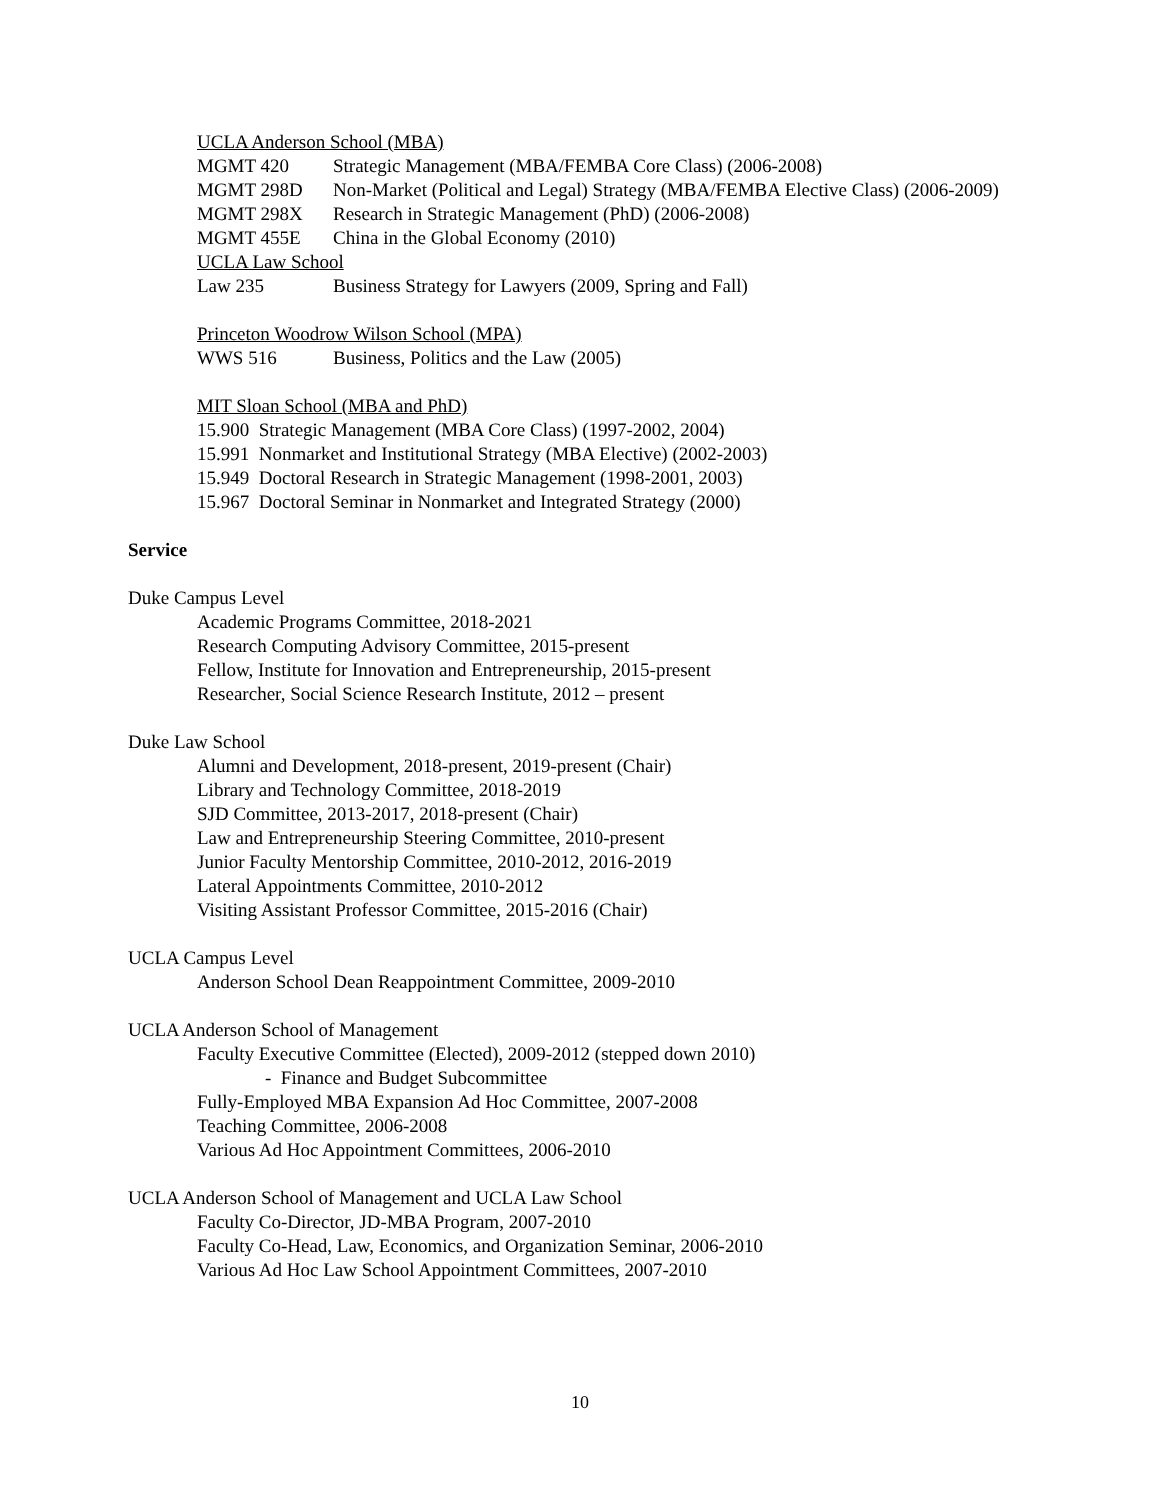UCLA Anderson School (MBA)
MGMT 420 Strategic Management (MBA/FEMBA Core Class) (2006-2008)
MGMT 298D Non-Market (Political and Legal) Strategy (MBA/FEMBA Elective Class) (2006-2009)
MGMT 298X Research in Strategic Management (PhD) (2006-2008)
MGMT 455E China in the Global Economy (2010)
UCLA Law School
Law 235 Business Strategy for Lawyers (2009, Spring and Fall)
Princeton Woodrow Wilson School (MPA)
WWS 516 Business, Politics and the Law (2005)
MIT Sloan School (MBA and PhD)
15.900 Strategic Management (MBA Core Class) (1997-2002, 2004)
15.991 Nonmarket and Institutional Strategy (MBA Elective) (2002-2003)
15.949 Doctoral Research in Strategic Management (1998-2001, 2003)
15.967 Doctoral Seminar in Nonmarket and Integrated Strategy (2000)
Service
Duke Campus Level
Academic Programs Committee, 2018-2021
Research Computing Advisory Committee, 2015-present
Fellow, Institute for Innovation and Entrepreneurship, 2015-present
Researcher, Social Science Research Institute, 2012 – present
Duke Law School
Alumni and Development, 2018-present, 2019-present (Chair)
Library and Technology Committee, 2018-2019
SJD Committee, 2013-2017, 2018-present (Chair)
Law and Entrepreneurship Steering Committee, 2010-present
Junior Faculty Mentorship Committee, 2010-2012, 2016-2019
Lateral Appointments Committee, 2010-2012
Visiting Assistant Professor Committee, 2015-2016 (Chair)
UCLA Campus Level
Anderson School Dean Reappointment Committee, 2009-2010
UCLA Anderson School of Management
Faculty Executive Committee (Elected), 2009-2012 (stepped down 2010)
- Finance and Budget Subcommittee
Fully-Employed MBA Expansion Ad Hoc Committee, 2007-2008
Teaching Committee, 2006-2008
Various Ad Hoc Appointment Committees, 2006-2010
UCLA Anderson School of Management and UCLA Law School
Faculty Co-Director, JD-MBA Program, 2007-2010
Faculty Co-Head, Law, Economics, and Organization Seminar, 2006-2010
Various Ad Hoc Law School Appointment Committees, 2007-2010
10